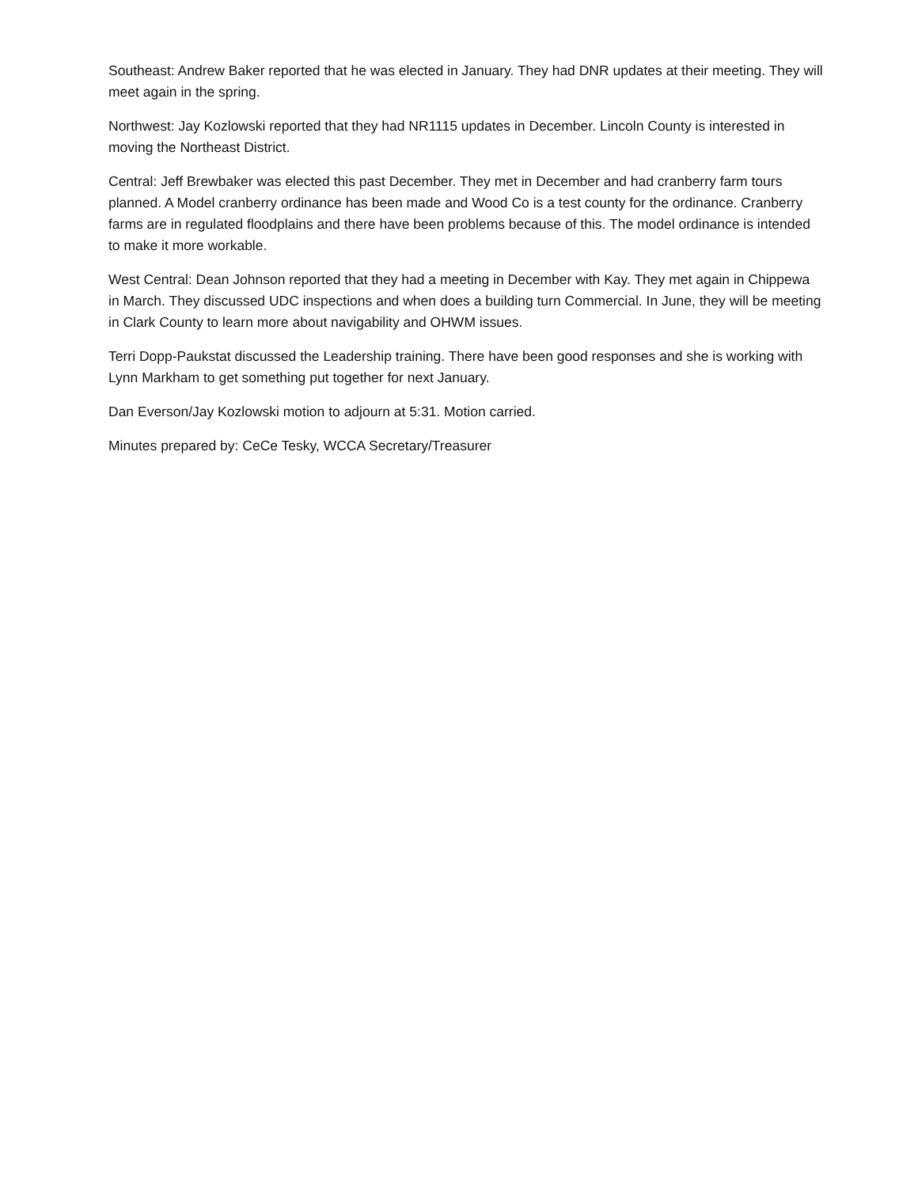Southeast: Andrew Baker reported that he was elected in January. They had DNR updates at their meeting. They will meet again in the spring.
Northwest: Jay Kozlowski reported that they had NR1115 updates in December. Lincoln County is interested in moving the Northeast District.
Central: Jeff Brewbaker was elected this past December. They met in December and had cranberry farm tours planned. A Model cranberry ordinance has been made and Wood Co is a test county for the ordinance. Cranberry farms are in regulated floodplains and there have been problems because of this. The model ordinance is intended to make it more workable.
West Central: Dean Johnson reported that they had a meeting in December with Kay. They met again in Chippewa in March. They discussed UDC inspections and when does a building turn Commercial. In June, they will be meeting in Clark County to learn more about navigability and OHWM issues.
Terri Dopp-Paukstat discussed the Leadership training. There have been good responses and she is working with Lynn Markham to get something put together for next January.
Dan Everson/Jay Kozlowski motion to adjourn at 5:31. Motion carried.
Minutes prepared by: CeCe Tesky, WCCA Secretary/Treasurer